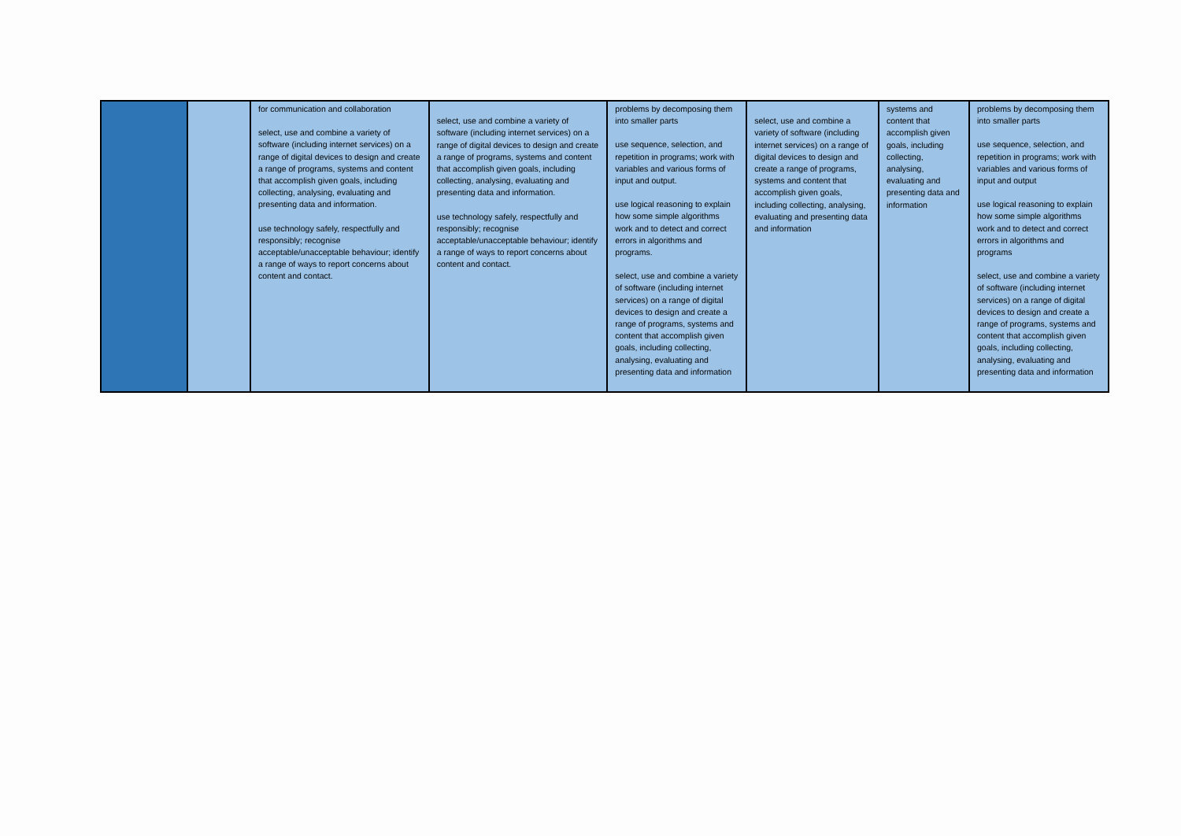| | | for communication and collaboration select, use and combine a variety of software (including internet services) on a range of digital devices to design and create a range of programs, systems and content that accomplish given goals, including collecting, analysing, evaluating and presenting data and information. use technology safely, respectfully and responsibly; recognise acceptable/unacceptable behaviour; identify a range of ways to report concerns about content and contact. | select, use and combine a variety of software (including internet services) on a range of digital devices to design and create a range of programs, systems and content that accomplish given goals, including collecting, analysing, evaluating and presenting data and information. use technology safely, respectfully and responsibly; recognise acceptable/unacceptable behaviour; identify a range of ways to report concerns about content and contact. | problems by decomposing them into smaller parts use sequence, selection, and repetition in programs; work with variables and various forms of input and output. use logical reasoning to explain how some simple algorithms work and to detect and correct errors in algorithms and programs. select, use and combine a variety of software (including internet services) on a range of digital devices to design and create a range of programs, systems and content that accomplish given goals, including collecting, analysing, evaluating and presenting data and information | select, use and combine a variety of software (including internet services) on a range of digital devices to design and create a range of programs, systems and content that accomplish given goals, including collecting, analysing, evaluating and presenting data and information | systems and content that accomplish given goals, including collecting, analysing, evaluating and presenting data and information | problems by decomposing them into smaller parts use sequence, selection, and repetition in programs; work with variables and various forms of input and output use logical reasoning to explain how some simple algorithms work and to detect and correct errors in algorithms and programs select, use and combine a variety of software (including internet services) on a range of digital devices to design and create a range of programs, systems and content that accomplish given goals, including collecting, analysing, evaluating and presenting data and information |